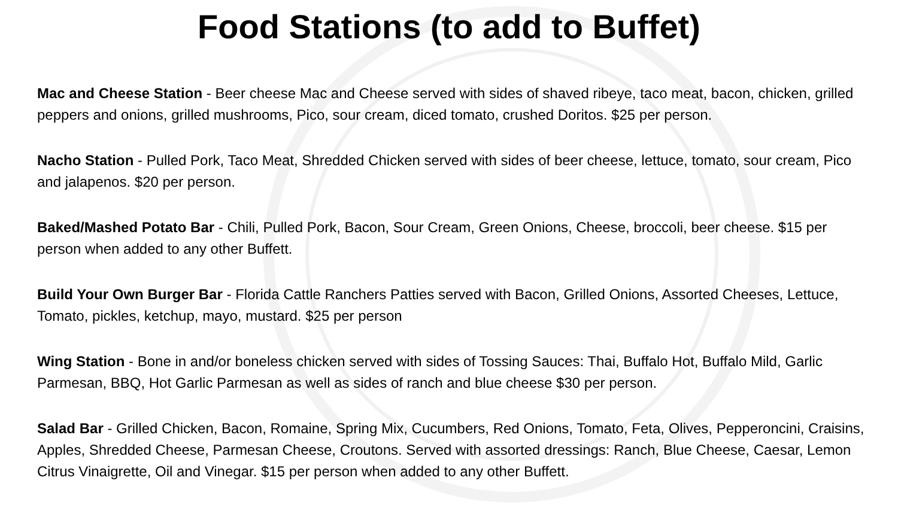Food Stations (to add to Buffet)
Mac and Cheese Station - Beer cheese Mac and Cheese served with sides of shaved ribeye, taco meat, bacon, chicken, grilled peppers and onions, grilled mushrooms, Pico, sour cream, diced tomato, crushed Doritos. $25 per person.
Nacho Station - Pulled Pork, Taco Meat, Shredded Chicken served with sides of beer cheese, lettuce, tomato, sour cream, Pico and jalapenos. $20 per person.
Baked/Mashed Potato Bar - Chili, Pulled Pork, Bacon, Sour Cream, Green Onions, Cheese, broccoli, beer cheese. $15 per person when added to any other Buffett.
Build Your Own Burger Bar - Florida Cattle Ranchers Patties served with Bacon, Grilled Onions, Assorted Cheeses, Lettuce, Tomato, pickles, ketchup, mayo, mustard. $25 per person
Wing Station - Bone in and/or boneless chicken served with sides of Tossing Sauces: Thai, Buffalo Hot, Buffalo Mild, Garlic Parmesan, BBQ, Hot Garlic Parmesan as well as sides of ranch and blue cheese $30 per person.
Salad Bar - Grilled Chicken, Bacon, Romaine, Spring Mix, Cucumbers, Red Onions, Tomato, Feta, Olives, Pepperoncini, Craisins, Apples, Shredded Cheese, Parmesan Cheese, Croutons. Served with assorted dressings: Ranch, Blue Cheese, Caesar, Lemon Citrus Vinaigrette, Oil and Vinegar. $15 per person when added to any other Buffett.